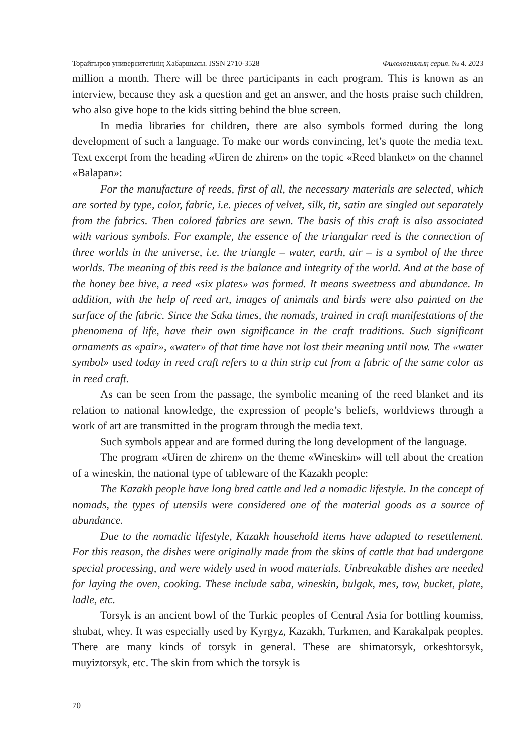Торайғыров университетінің Хабаршысы. ISSN 2710-3528 Филологиялық серия. № 4. 2023
million a month. There will be three participants in each program. This is known as an interview, because they ask a question and get an answer, and the hosts praise such children, who also give hope to the kids sitting behind the blue screen.
In media libraries for children, there are also symbols formed during the long development of such a language. To make our words convincing, let’s quote the media text. Text excerpt from the heading «Uiren de zhiren» on the topic «Reed blanket» on the channel «Balapan»:
For the manufacture of reeds, first of all, the necessary materials are selected, which are sorted by type, color, fabric, i.e. pieces of velvet, silk, tit, satin are singled out separately from the fabrics. Then colored fabrics are sewn. The basis of this craft is also associated with various symbols. For example, the essence of the triangular reed is the connection of three worlds in the universe, i.e. the triangle – water, earth, air – is a symbol of the three worlds. The meaning of this reed is the balance and integrity of the world. And at the base of the honey bee hive, a reed «six plates» was formed. It means sweetness and abundance. In addition, with the help of reed art, images of animals and birds were also painted on the surface of the fabric. Since the Saka times, the nomads, trained in craft manifestations of the phenomena of life, have their own significance in the craft traditions. Such significant ornaments as «pair», «water» of that time have not lost their meaning until now. The «water symbol» used today in reed craft refers to a thin strip cut from a fabric of the same color as in reed craft.
As can be seen from the passage, the symbolic meaning of the reed blanket and its relation to national knowledge, the expression of people’s beliefs, worldviews through a work of art are transmitted in the program through the media text.
Such symbols appear and are formed during the long development of the language.
The program «Uiren de zhiren» on the theme «Wineskin» will tell about the creation of a wineskin, the national type of tableware of the Kazakh people:
The Kazakh people have long bred cattle and led a nomadic lifestyle. In the concept of nomads, the types of utensils were considered one of the material goods as a source of abundance.
Due to the nomadic lifestyle, Kazakh household items have adapted to resettlement. For this reason, the dishes were originally made from the skins of cattle that had undergone special processing, and were widely used in wood materials. Unbreakable dishes are needed for laying the oven, cooking. These include saba, wineskin, bulgak, mes, tow, bucket, plate, ladle, etc.
Torsyk is an ancient bowl of the Turkic peoples of Central Asia for bottling koumiss, shubat, whey. It was especially used by Kyrgyz, Kazakh, Turkmen, and Karakalpak peoples. There are many kinds of torsyk in general. These are shimatorsyk, orkeshtorsyk, muyiztorsyk, etc. The skin from which the torsyk is
70